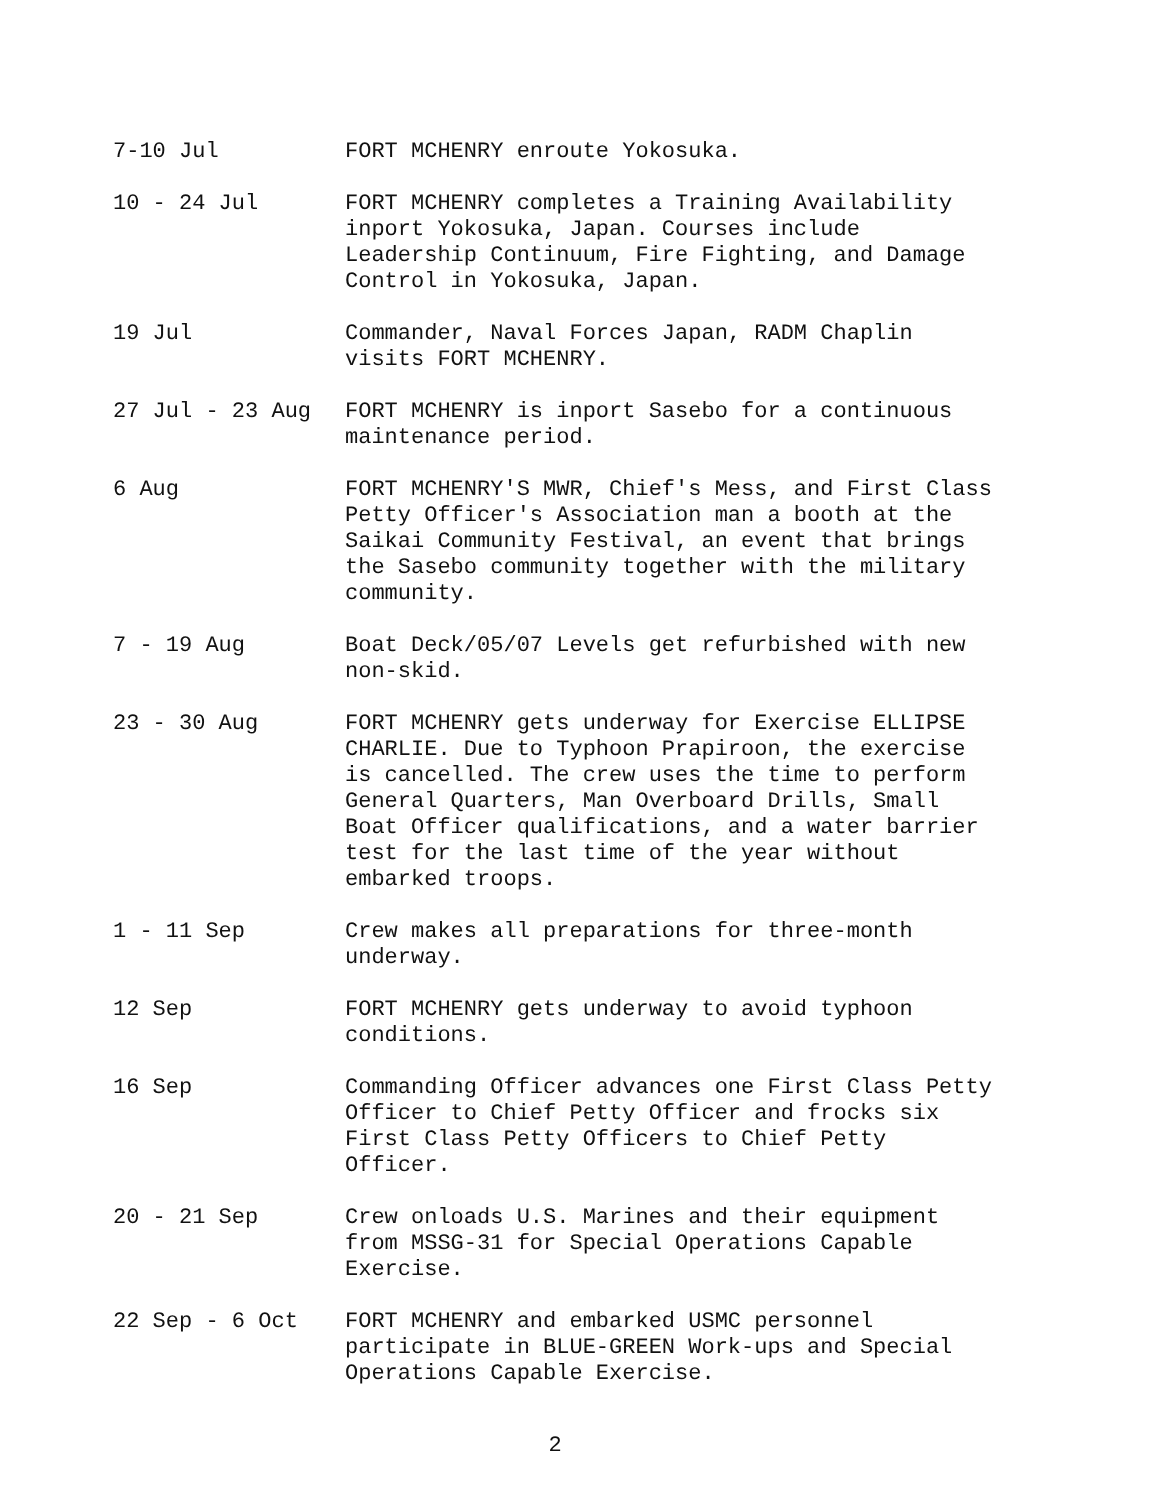7-10 Jul
FORT MCHENRY enroute Yokosuka.
10 - 24 Jul
FORT MCHENRY completes a Training Availability inport Yokosuka, Japan. Courses include Leadership Continuum, Fire Fighting, and Damage Control in Yokosuka, Japan.
19 Jul
Commander, Naval Forces Japan, RADM Chaplin visits FORT MCHENRY.
27 Jul - 23 Aug
FORT MCHENRY is inport Sasebo for a continuous maintenance period.
6 Aug
FORT MCHENRY'S MWR, Chief's Mess, and First Class Petty Officer's Association man a booth at the Saikai Community Festival, an event that brings the Sasebo community together with the military community.
7 - 19 Aug
Boat Deck/05/07 Levels get refurbished with new non-skid.
23 - 30 Aug
FORT MCHENRY gets underway for Exercise ELLIPSE CHARLIE. Due to Typhoon Prapiroon, the exercise is cancelled. The crew uses the time to perform General Quarters, Man Overboard Drills, Small Boat Officer qualifications, and a water barrier test for the last time of the year without embarked troops.
1 - 11 Sep
Crew makes all preparations for three-month underway.
12 Sep
FORT MCHENRY gets underway to avoid typhoon conditions.
16 Sep
Commanding Officer advances one First Class Petty Officer to Chief Petty Officer and frocks six First Class Petty Officers to Chief Petty Officer.
20 - 21 Sep
Crew onloads U.S. Marines and their equipment from MSSG-31 for Special Operations Capable Exercise.
22 Sep - 6 Oct
FORT MCHENRY and embarked USMC personnel participate in BLUE-GREEN Work-ups and Special Operations Capable Exercise.
2